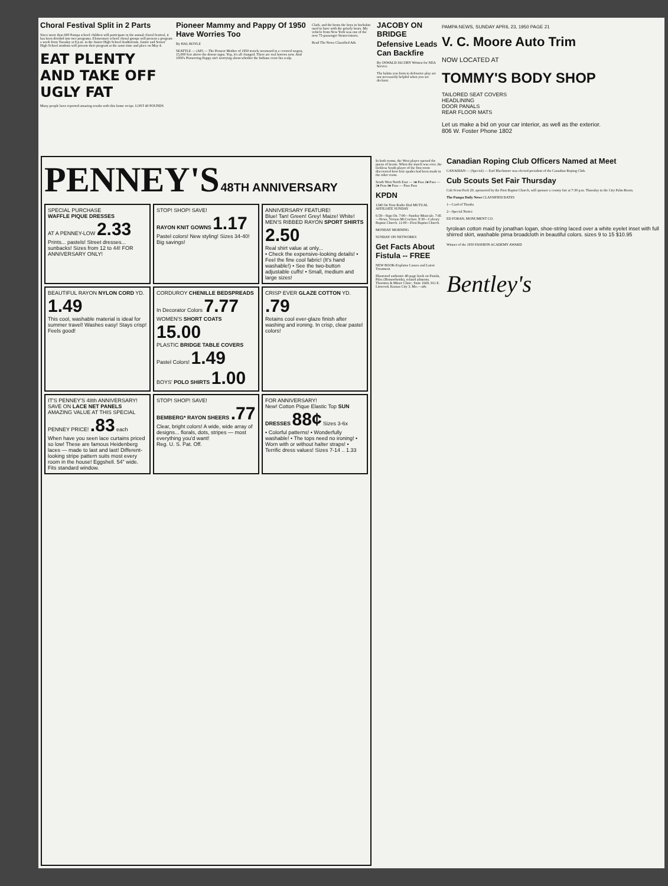Choral Festival Split in 2 Parts
Since more than 600 Pampa school children will participate in the annual choral festival, it has been divided into two programs. Elementary school choral groups will present a program a week from Tuesday at 8 p.m. in the Junior High School Auditorium. Junior and Senior High School students will present their program at the same time and place on May 4.
EAT PLENTY AND TAKE OFF UGLY FAT
Many people have reported amazing results with this home recipe. LOST 40 POUNDS
Pioneer Mammy and Pappy Of 1950 Have Worries Too
By HAL BOYLE
SEATTLE — (AP) — The Pioneer Mother of 1950 travels westward in a covered wagon, 15,000 feet above the detour signs. Yep, it's all changed. There are real horrors now. And 1950's Pioneering Pappy ain't worrying about whether the Indians crave his scalp.
Clark, and the bouts the boys in buckskin used to have with the grizzly bears. My vehicle from New York was one of the new 75-passenger Stratocruisers.
Read The News Classified Ads
JACOBY ON BRIDGE
Defensive Leads Can Backfire
By OSWALD JACOBY Written for NEA Service
The habits you form in defensive play are not necessarily helpful when you are declarer.
PAMPA NEWS, SUNDAY APRIL 23, 1950 PAGE 21
V. C. Moore Auto Trim
NOW LOCATED AT
TOMMY'S BODY SHOP
TAILORED SEAT COVERS
HEADLINING
DOOR PANALS
REAR FLOOR MATS
Let us make a bid on your car interior, as well as the exterior.
806 W. Foster Phone 1802
PENNEY'S 48TH ANNIVERSARY
SPECIAL PURCHASE
WAFFLE PIQUE DRESSES
AT A PENNEY-LOW 2.33
Prints... pastels! Street dresses... sunbacks! Sizes from 12 to 44! FOR ANNIVERSARY ONLY!
STOP! SHOP! SAVE!
RAYON KNIT GOWNS 1.17
Pastel colors! New styling! Sizes 34-40! Big savings!
ANNIVERSARY FEATURE!
Blue! Tan! Green! Grey! Maize! White!
MEN'S RIBBED RAYON SPORT SHIRTS 2.50
Real shirt value at only...
• Check the expensive-looking details! • Feel the fine cool fabric! (It's hand washable!) • See the two-button adjustable cuffs! • Small, medium and large sizes!
BEAUTIFUL RAYON NYLON CORD YD. 1.49
This cool, washable material is ideal for summer travel! Washes easy! Stays crisp! Feels good!
CORDUROY CHENILLE BEDSPREADS In Decorator Colors 7.77
WOMEN'S SHORT COATS 15.00
PLASTIC BRIDGE TABLE COVERS Pastel Colors! 1.49
BOYS' POLO SHIRTS 1.00
CRISP EVER GLAZE COTTON YD. .79
Retains cool ever-glaze finish after washing and ironing. In crisp, clear pastel colors!
IT'S PENNEY'S 48th ANNIVERSARY!
SAVE ON LACE NET PANELS AMAZING VALUE AT THIS SPECIAL PENNEY PRICE! .83 each
When have you seen lace curtains priced so low! These are famous Heidenberg laces — made to last and last! Different-looking stripe pattern suits most every room in the house! Eggshell. 54" wide. Fits standard window.
STOP! SHOP! SAVE!
BEMBERG* RAYON SHEERS .77
Clear, bright colors! A wide, wide array of designs... florals, dots, stripes — most everything you'd want!
Reg. U. S. Pat. Off.
FOR ANNIVERSARY!
New! Cotton Pique Elastic Top SUN DRESSES 88¢ Sizes 3-6x
• Colorful patterns! • Wonderfully washable! • The tops need no ironing! • Worn with or without halter straps! • Terrific dress values! Sizes 7-14 .. 1.33
In both rooms, the West player opened the queen of hearts. When the match was over, the luckless South player of the first room discovered how four spades had been made in the other room.
South West North East — 1♠ Pass 2♠ Pass — 2♠ Pass 4♠ Pass — Pass Pass
KPDN
1340 On Your Radio Dial MUTUAL AFFILIATE SUNDAY
6:59—Sign On. 7:00—Sunday Musicale. 7:45—News, Vernon McCracken. 8:30—Calvary Baptist Church. 11:00—First Baptist Church.
MONDAY MORNING
SUNDAY ON NETWORKS
Get Facts About Fistula -- FREE
NEW BOOK-Explains Causes and Latest Treatment
Illustrated authentic 40-page book on Fistula, Piles (Hemorrhoids), related ailments. Thornton & Minor Clinic, Suite 1669, 911 E. Linwood, Kansas City 3, Mo.—adv.
Canadian Roping Club Officers Named at Meet
CANADIAN — (Special) — Earl Blackmore was elected president of the Canadian Roping Club.
Cub Scouts Set Fair Thursday
Cub Scout Pack 20, sponsored by the First Baptist Church, will sponsor a county fair at 7:30 p.m. Thursday in the City Palm Room.
The Pampa Daily News CLASSIFIED RATES
1—Card of Thanks
2—Special Notice
ED FORAN, MONUMENT CO.
tyrolean cotton maid by jonathan logan, shoe-string laced over a white eyelet inset with full shirred skirt, washable pima broadcloth in beautiful colors. sizes 9 to 15 $10.95
Winner of the 1950 FASHION ACADEMY AWARD
Bentley's